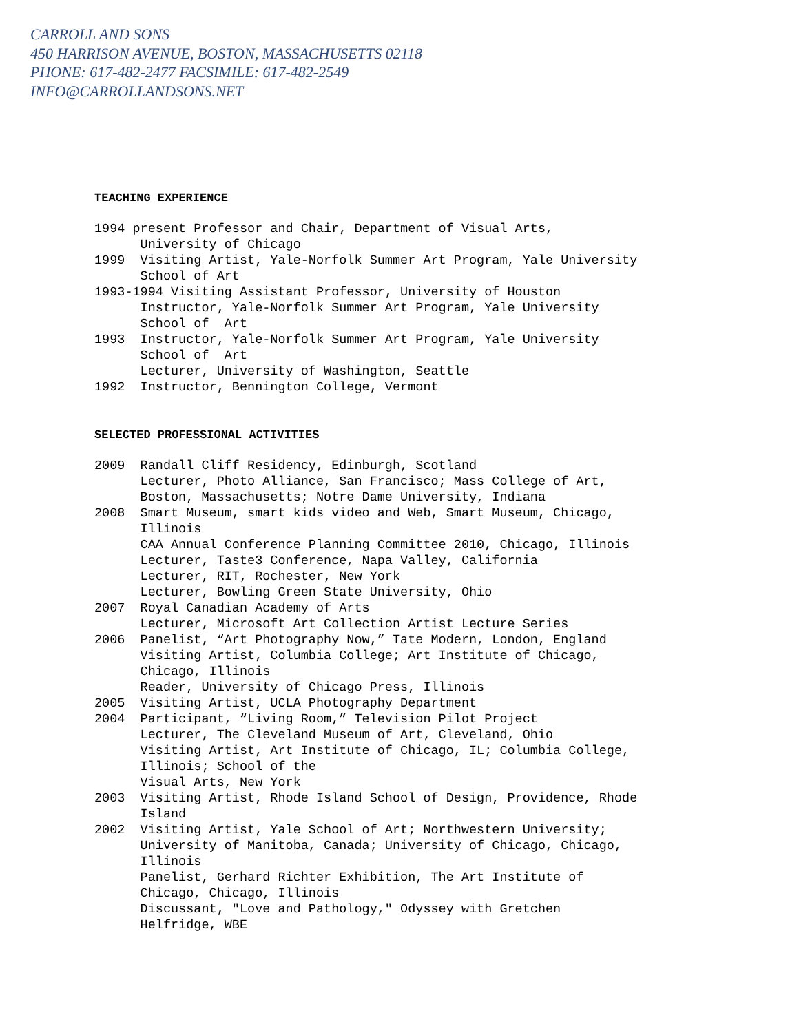CARROLL AND SONS
450 HARRISON AVENUE, BOSTON, MASSACHUSETTS 02118
PHONE: 617-482-2477 FACSIMILE: 617-482-2549
INFO@CARROLLANDSONS.NET
TEACHING EXPERIENCE
1994 present Professor and Chair, Department of Visual Arts, University of Chicago 1999 Visiting Artist, Yale-Norfolk Summer Art Program, Yale University School of Art 1993-1994 Visiting Assistant Professor, University of Houston Instructor, Yale-Norfolk Summer Art Program, Yale University School of Art 1993 Instructor, Yale-Norfolk Summer Art Program, Yale University School of Art Lecturer, University of Washington, Seattle 1992 Instructor, Bennington College, Vermont
SELECTED PROFESSIONAL ACTIVITIES
2009 Randall Cliff Residency, Edinburgh, Scotland Lecturer, Photo Alliance, San Francisco; Mass College of Art, Boston, Massachusetts; Notre Dame University, Indiana 2008 Smart Museum, smart kids video and Web, Smart Museum, Chicago, Illinois CAA Annual Conference Planning Committee 2010, Chicago, Illinois Lecturer, Taste3 Conference, Napa Valley, California Lecturer, RIT, Rochester, New York Lecturer, Bowling Green State University, Ohio 2007 Royal Canadian Academy of Arts Lecturer, Microsoft Art Collection Artist Lecture Series 2006 Panelist, “Art Photography Now,” Tate Modern, London, England Visiting Artist, Columbia College; Art Institute of Chicago, Chicago, Illinois Reader, University of Chicago Press, Illinois 2005 Visiting Artist, UCLA Photography Department 2004 Participant, “Living Room,” Television Pilot Project Lecturer, The Cleveland Museum of Art, Cleveland, Ohio Visiting Artist, Art Institute of Chicago, IL; Columbia College, Illinois; School of the Visual Arts, New York 2003 Visiting Artist, Rhode Island School of Design, Providence, Rhode Island 2002 Visiting Artist, Yale School of Art; Northwestern University; University of Manitoba, Canada; University of Chicago, Chicago, Illinois Panelist, Gerhard Richter Exhibition, The Art Institute of Chicago, Chicago, Illinois Discussant, "Love and Pathology," Odyssey with Gretchen Helfridge, WBE